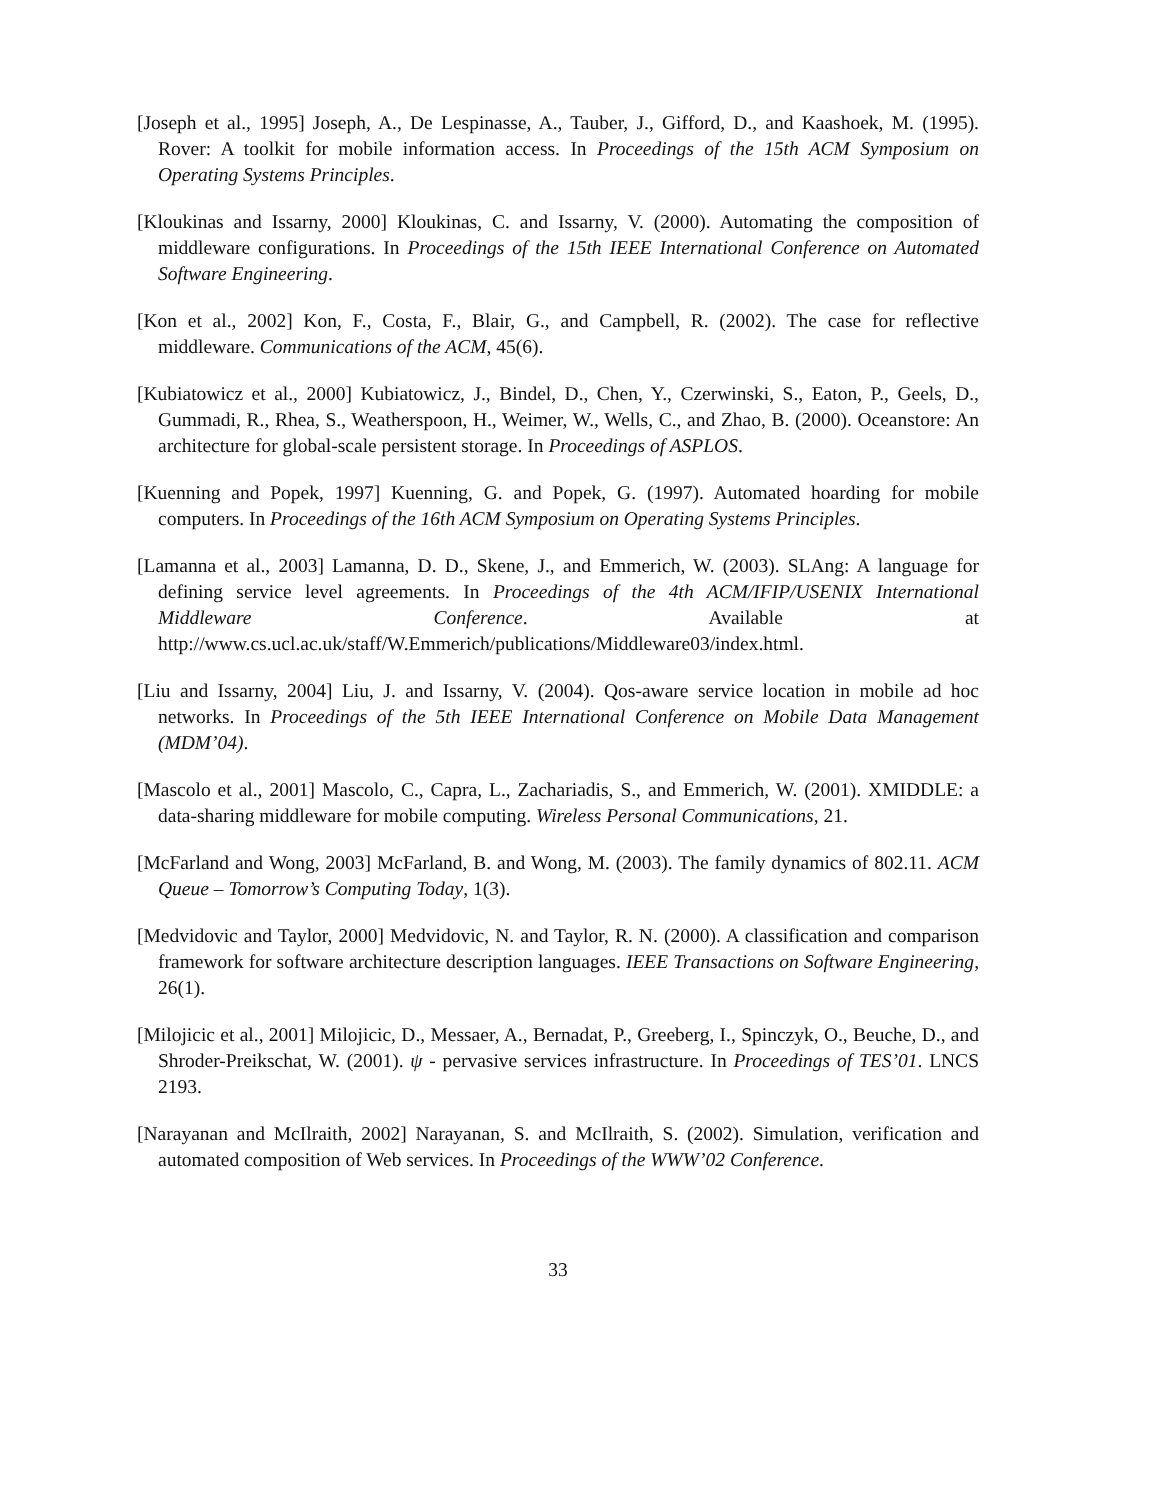[Joseph et al., 1995] Joseph, A., De Lespinasse, A., Tauber, J., Gifford, D., and Kaashoek, M. (1995). Rover: A toolkit for mobile information access. In Proceedings of the 15th ACM Symposium on Operating Systems Principles.
[Kloukinas and Issarny, 2000] Kloukinas, C. and Issarny, V. (2000). Automating the composition of middleware configurations. In Proceedings of the 15th IEEE International Conference on Automated Software Engineering.
[Kon et al., 2002] Kon, F., Costa, F., Blair, G., and Campbell, R. (2002). The case for reflective middleware. Communications of the ACM, 45(6).
[Kubiatowicz et al., 2000] Kubiatowicz, J., Bindel, D., Chen, Y., Czerwinski, S., Eaton, P., Geels, D., Gummadi, R., Rhea, S., Weatherspoon, H., Weimer, W., Wells, C., and Zhao, B. (2000). Oceanstore: An architecture for global-scale persistent storage. In Proceedings of ASPLOS.
[Kuenning and Popek, 1997] Kuenning, G. and Popek, G. (1997). Automated hoarding for mobile computers. In Proceedings of the 16th ACM Symposium on Operating Systems Principles.
[Lamanna et al., 2003] Lamanna, D. D., Skene, J., and Emmerich, W. (2003). SLAng: A language for defining service level agreements. In Proceedings of the 4th ACM/IFIP/USENIX International Middleware Conference. Available at http://www.cs.ucl.ac.uk/staff/W.Emmerich/publications/Middleware03/index.html.
[Liu and Issarny, 2004] Liu, J. and Issarny, V. (2004). Qos-aware service location in mobile ad hoc networks. In Proceedings of the 5th IEEE International Conference on Mobile Data Management (MDM’04).
[Mascolo et al., 2001] Mascolo, C., Capra, L., Zachariadis, S., and Emmerich, W. (2001). XMIDDLE: a data-sharing middleware for mobile computing. Wireless Personal Communications, 21.
[McFarland and Wong, 2003] McFarland, B. and Wong, M. (2003). The family dynamics of 802.11. ACM Queue – Tomorrow’s Computing Today, 1(3).
[Medvidovic and Taylor, 2000] Medvidovic, N. and Taylor, R. N. (2000). A classification and comparison framework for software architecture description languages. IEEE Transactions on Software Engineering, 26(1).
[Milojicic et al., 2001] Milojicic, D., Messaer, A., Bernadat, P., Greeberg, I., Spinczyk, O., Beuche, D., and Shroder-Preikschat, W. (2001). ψ - pervasive services infrastructure. In Proceedings of TES’01. LNCS 2193.
[Narayanan and McIlraith, 2002] Narayanan, S. and McIlraith, S. (2002). Simulation, verification and automated composition of Web services. In Proceedings of the WWW’02 Conference.
33